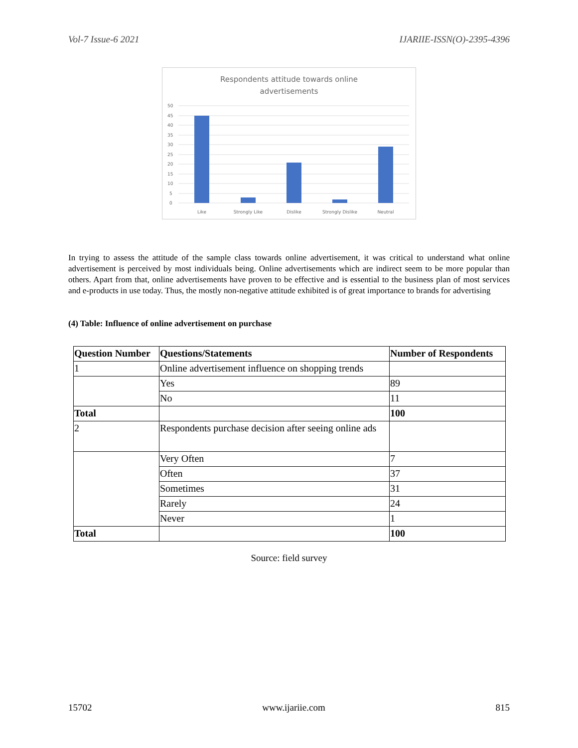Vol-7 Issue-6 2021 IJARIIE-ISSN(O)-2395-4396
Respondents attitude towards online
advertisements
50
45
40
35
30
25
20
15
10
5
0
Like
Strongly Like
Dislike
Strongly Dislike
Neutral
In trying to assess the attitude of the sample class towards online advertisement, it was critical to understand what online advertisement is perceived by most individuals being. Online advertisements which are indirect seem to be more popular than others. Apart from that, online advertisements have proven to be effective and is essential to the business plan of most services and e-products in use today. Thus, the mostly non-negative attitude exhibited is of great importance to brands for advertising
(4) Table: Influence of online advertisement on purchase
| Question Number | Questions/Statements | Number of Respondents |
| --- | --- | --- |
| 1 | Online advertisement influence on shopping trends | |
| | Yes | 89 |
| | No | 11 |
| Total | | 100 |
| 2 | Respondents purchase decision after seeing online ads | |
| | Very Often | 7 |
| | Often | 37 |
| | Sometimes | 31 |
| | Rarely | 24 |
| | Never | 1 |
| Total | | 100 |
Source: field survey
15702 www.ijariie.com 815